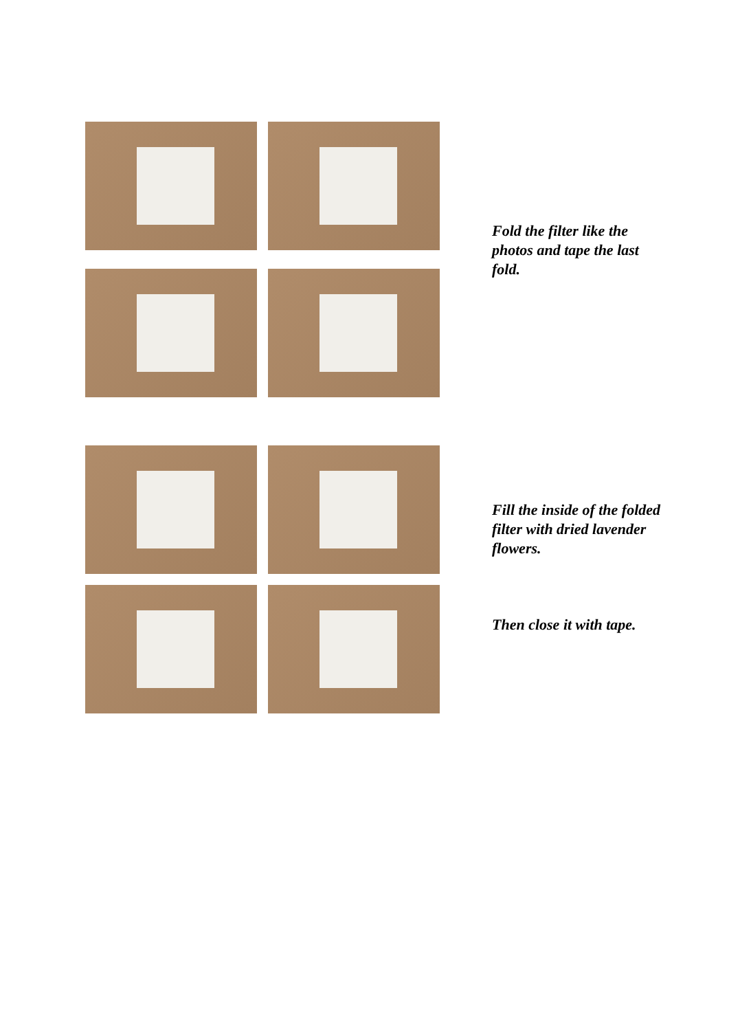Fold the filter like the photos and tape the last fold.
Fill the inside of the folded filter with dried lavender flowers.
Then close it with tape.